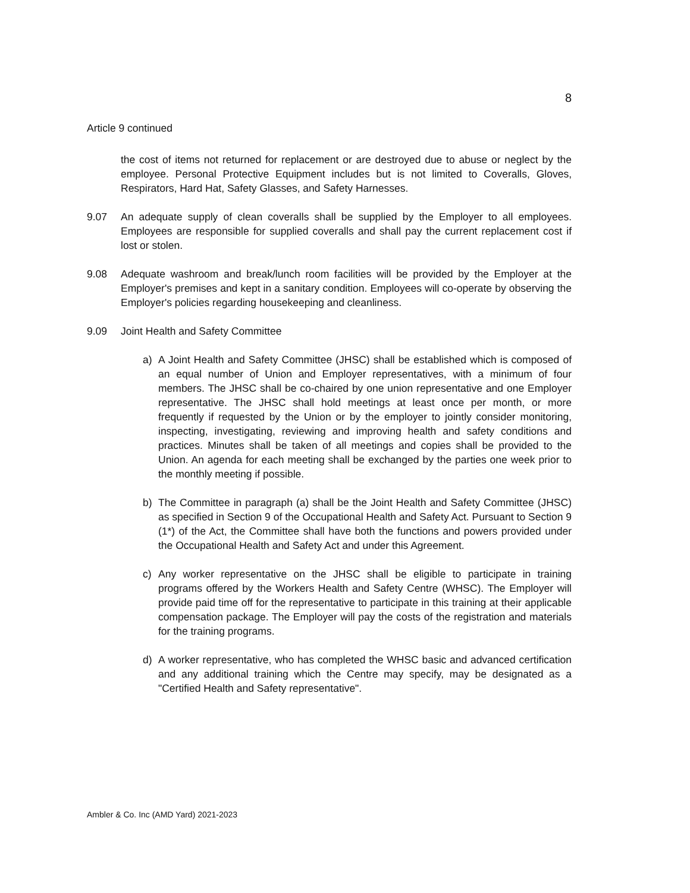8
Article 9 continued
the cost of items not returned for replacement or are destroyed due to abuse or neglect by the employee. Personal Protective Equipment includes but is not limited to Coveralls, Gloves, Respirators, Hard Hat, Safety Glasses, and Safety Harnesses.
9.07 An adequate supply of clean coveralls shall be supplied by the Employer to all employees. Employees are responsible for supplied coveralls and shall pay the current replacement cost if lost or stolen.
9.08 Adequate washroom and break/lunch room facilities will be provided by the Employer at the Employer's premises and kept in a sanitary condition. Employees will co-operate by observing the Employer's policies regarding housekeeping and cleanliness.
9.09 Joint Health and Safety Committee
a) A Joint Health and Safety Committee (JHSC) shall be established which is composed of an equal number of Union and Employer representatives, with a minimum of four members. The JHSC shall be co-chaired by one union representative and one Employer representative. The JHSC shall hold meetings at least once per month, or more frequently if requested by the Union or by the employer to jointly consider monitoring, inspecting, investigating, reviewing and improving health and safety conditions and practices. Minutes shall be taken of all meetings and copies shall be provided to the Union. An agenda for each meeting shall be exchanged by the parties one week prior to the monthly meeting if possible.
b) The Committee in paragraph (a) shall be the Joint Health and Safety Committee (JHSC) as specified in Section 9 of the Occupational Health and Safety Act. Pursuant to Section 9 (1*) of the Act, the Committee shall have both the functions and powers provided under the Occupational Health and Safety Act and under this Agreement.
c) Any worker representative on the JHSC shall be eligible to participate in training programs offered by the Workers Health and Safety Centre (WHSC). The Employer will provide paid time off for the representative to participate in this training at their applicable compensation package. The Employer will pay the costs of the registration and materials for the training programs.
d) A worker representative, who has completed the WHSC basic and advanced certification and any additional training which the Centre may specify, may be designated as a "Certified Health and Safety representative".
Ambler & Co. Inc (AMD Yard) 2021-2023